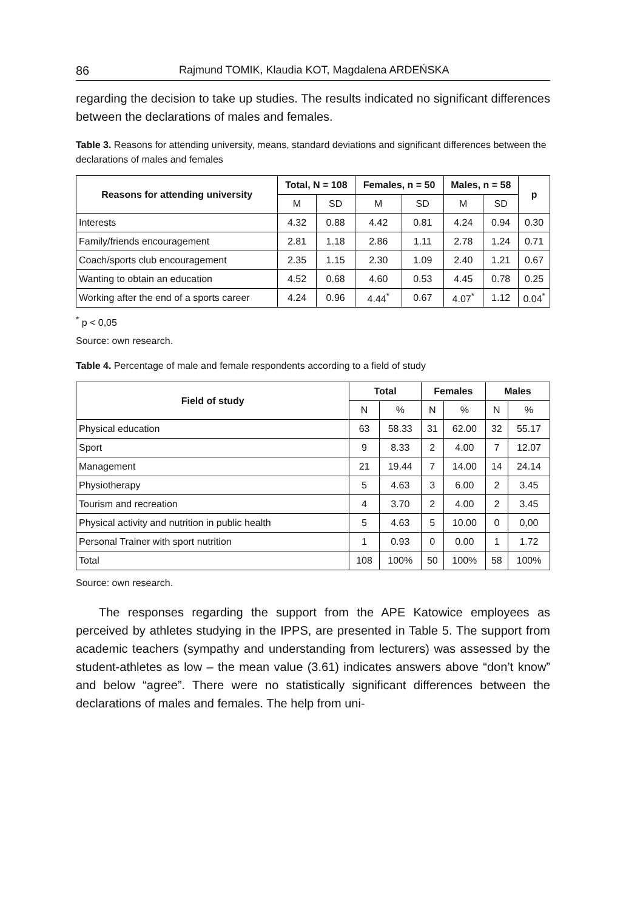86 Rajmund TOMIK, Klaudia KOT, Magdalena ARDEŃSKA
regarding the decision to take up studies. The results indicated no significant differences between the declarations of males and females.
Table 3. Reasons for attending university, means, standard deviations and significant differences between the declarations of males and females
| Reasons for attending university | Total, N = 108 | | Females, n = 50 | | Males, n = 58 | | p |
| --- | --- | --- | --- | --- | --- | --- | --- |
| | M | SD | M | SD | M | SD | |
| Interests | 4.32 | 0.88 | 4.42 | 0.81 | 4.24 | 0.94 | 0.30 |
| Family/friends encouragement | 2.81 | 1.18 | 2.86 | 1.11 | 2.78 | 1.24 | 0.71 |
| Coach/sports club encouragement | 2.35 | 1.15 | 2.30 | 1.09 | 2.40 | 1.21 | 0.67 |
| Wanting to obtain an education | 4.52 | 0.68 | 4.60 | 0.53 | 4.45 | 0.78 | 0.25 |
| Working after the end of a sports career | 4.24 | 0.96 | 4.44<sup>*</sup> | 0.67 | 4.07<sup>*</sup> | 1.12 | 0.04<sup>*</sup> |
<sup>*</sup> p < 0,05
Source: own research.
Table 4. Percentage of male and female respondents according to a field of study
| Field of study | Total | | Females | | Males | |
| --- | --- | --- | --- | --- | --- | --- |
| | N | % | N | % | N | % |
| Physical education | 63 | 58.33 | 31 | 62.00 | 32 | 55.17 |
| Sport | 9 | 8.33 | 2 | 4.00 | 7 | 12.07 |
| Management | 21 | 19.44 | 7 | 14.00 | 14 | 24.14 |
| Physiotherapy | 5 | 4.63 | 3 | 6.00 | 2 | 3.45 |
| Tourism and recreation | 4 | 3.70 | 2 | 4.00 | 2 | 3.45 |
| Physical activity and nutrition in public health | 5 | 4.63 | 5 | 10.00 | 0 | 0,00 |
| Personal Trainer with sport nutrition | 1 | 0.93 | 0 | 0.00 | 1 | 1.72 |
| Total | 108 | 100% | 50 | 100% | 58 | 100% |
Source: own research.
The responses regarding the support from the APE Katowice employees as perceived by athletes studying in the IPPS, are presented in Table 5. The support from academic teachers (sympathy and understanding from lecturers) was assessed by the student-athletes as low – the mean value (3.61) indicates answers above “don’t know” and below “agree”. There were no statistically significant differences between the declarations of males and females. The help from uni-